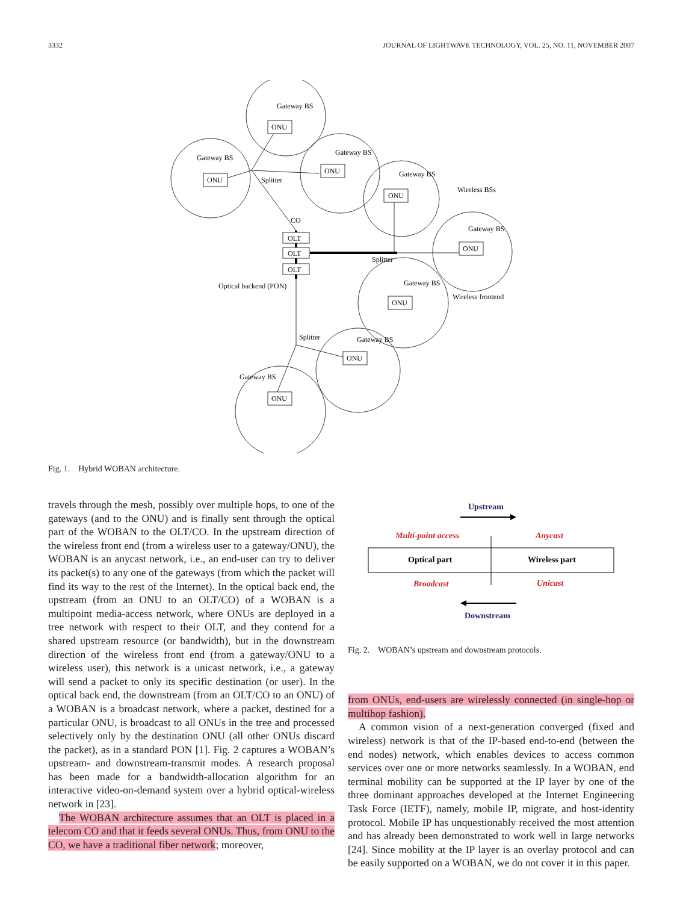3332 JOURNAL OF LIGHTWAVE TECHNOLOGY, VOL. 25, NO. 11, NOVEMBER 2007
ONU
ONU
ONU
ONU
ONU
ONU
ONU
ONU
OLT
OLT
OLT
Gateway BS
Gateway BS
Gateway BS
Gateway BS
Gateway BS
Gateway BS
Gateway BS
Gateway BS
Splitter
CO
Splitter
Splitter
Wireless BSs
Optical backend (PON)
Wireless frontend
Fig. 1. Hybrid WOBAN architecture.
travels through the mesh, possibly over multiple hops, to one of the gateways (and to the ONU) and is finally sent through the optical part of the WOBAN to the OLT/CO. In the upstream direction of the wireless front end (from a wireless user to a gateway/ONU), the WOBAN is an anycast network, i.e., an end-user can try to deliver its packet(s) to any one of the gateways (from which the packet will find its way to the rest of the Internet). In the optical back end, the upstream (from an ONU to an OLT/CO) of a WOBAN is a multipoint media-access network, where ONUs are deployed in a tree network with respect to their OLT, and they contend for a shared upstream resource (or bandwidth), but in the downstream direction of the wireless front end (from a gateway/ONU to a wireless user), this network is a unicast network, i.e., a gateway will send a packet to only its specific destination (or user). In the optical back end, the downstream (from an OLT/CO to an ONU) of a WOBAN is a broadcast network, where a packet, destined for a particular ONU, is broadcast to all ONUs in the tree and processed selectively only by the destination ONU (all other ONUs discard the packet), as in a standard PON [1]. Fig. 2 captures a WOBAN’s upstream- and downstream-transmit modes. A research proposal has been made for a bandwidth-allocation algorithm for an interactive video-on-demand system over a hybrid optical-wireless network in [23].
The WOBAN architecture assumes that an OLT is placed in a telecom CO and that it feeds several ONUs. Thus, from ONU to the CO, we have a traditional fiber network; moreover,
Upstream
Multi-point access
Anycast
Optical part
Wireless part
Broadcast
Unicast
Downstream
Fig. 2. WOBAN’s upstream and downstream protocols.
from ONUs, end-users are wirelessly connected (in single-hop or multihop fashion).
A common vision of a next-generation converged (fixed and wireless) network is that of the IP-based end-to-end (between the end nodes) network, which enables devices to access common services over one or more networks seamlessly. In a WOBAN, end terminal mobility can be supported at the IP layer by one of the three dominant approaches developed at the Internet Engineering Task Force (IETF), namely, mobile IP, migrate, and host-identity protocol. Mobile IP has unquestionably received the most attention and has already been demonstrated to work well in large networks [24]. Since mobility at the IP layer is an overlay protocol and can be easily supported on a WOBAN, we do not cover it in this paper.